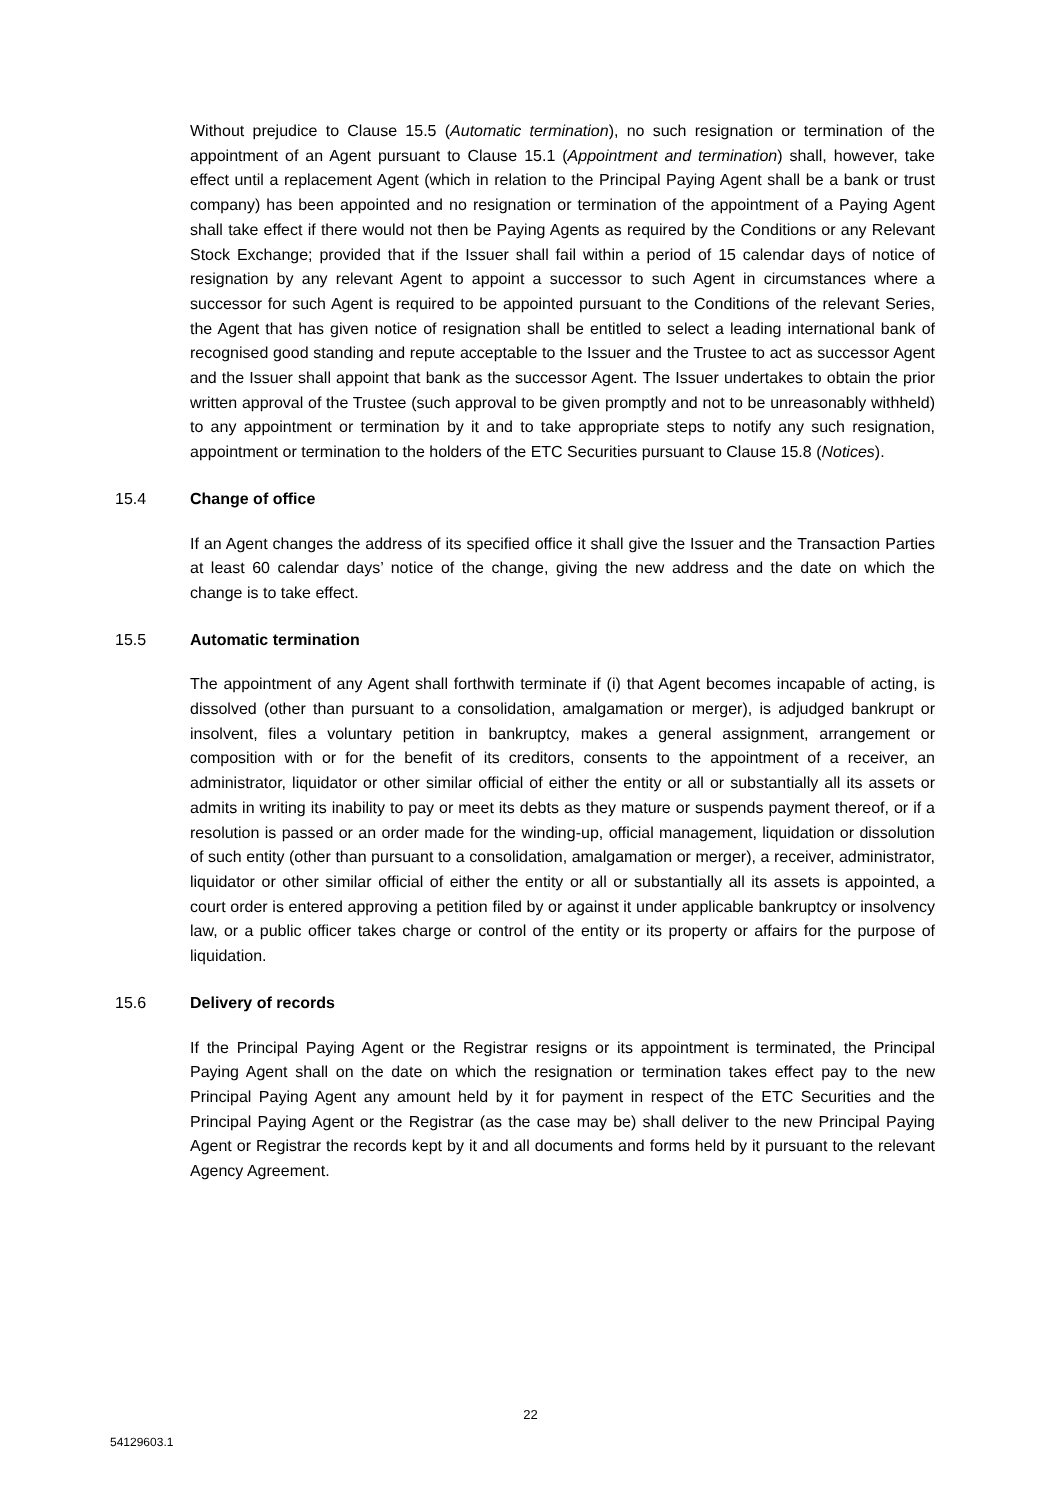Without prejudice to Clause 15.5 (Automatic termination), no such resignation or termination of the appointment of an Agent pursuant to Clause 15.1 (Appointment and termination) shall, however, take effect until a replacement Agent (which in relation to the Principal Paying Agent shall be a bank or trust company) has been appointed and no resignation or termination of the appointment of a Paying Agent shall take effect if there would not then be Paying Agents as required by the Conditions or any Relevant Stock Exchange; provided that if the Issuer shall fail within a period of 15 calendar days of notice of resignation by any relevant Agent to appoint a successor to such Agent in circumstances where a successor for such Agent is required to be appointed pursuant to the Conditions of the relevant Series, the Agent that has given notice of resignation shall be entitled to select a leading international bank of recognised good standing and repute acceptable to the Issuer and the Trustee to act as successor Agent and the Issuer shall appoint that bank as the successor Agent. The Issuer undertakes to obtain the prior written approval of the Trustee (such approval to be given promptly and not to be unreasonably withheld) to any appointment or termination by it and to take appropriate steps to notify any such resignation, appointment or termination to the holders of the ETC Securities pursuant to Clause 15.8 (Notices).
15.4 Change of office
If an Agent changes the address of its specified office it shall give the Issuer and the Transaction Parties at least 60 calendar days’ notice of the change, giving the new address and the date on which the change is to take effect.
15.5 Automatic termination
The appointment of any Agent shall forthwith terminate if (i) that Agent becomes incapable of acting, is dissolved (other than pursuant to a consolidation, amalgamation or merger), is adjudged bankrupt or insolvent, files a voluntary petition in bankruptcy, makes a general assignment, arrangement or composition with or for the benefit of its creditors, consents to the appointment of a receiver, an administrator, liquidator or other similar official of either the entity or all or substantially all its assets or admits in writing its inability to pay or meet its debts as they mature or suspends payment thereof, or if a resolution is passed or an order made for the winding-up, official management, liquidation or dissolution of such entity (other than pursuant to a consolidation, amalgamation or merger), a receiver, administrator, liquidator or other similar official of either the entity or all or substantially all its assets is appointed, a court order is entered approving a petition filed by or against it under applicable bankruptcy or insolvency law, or a public officer takes charge or control of the entity or its property or affairs for the purpose of liquidation.
15.6 Delivery of records
If the Principal Paying Agent or the Registrar resigns or its appointment is terminated, the Principal Paying Agent shall on the date on which the resignation or termination takes effect pay to the new Principal Paying Agent any amount held by it for payment in respect of the ETC Securities and the Principal Paying Agent or the Registrar (as the case may be) shall deliver to the new Principal Paying Agent or Registrar the records kept by it and all documents and forms held by it pursuant to the relevant Agency Agreement.
22
54129603.1